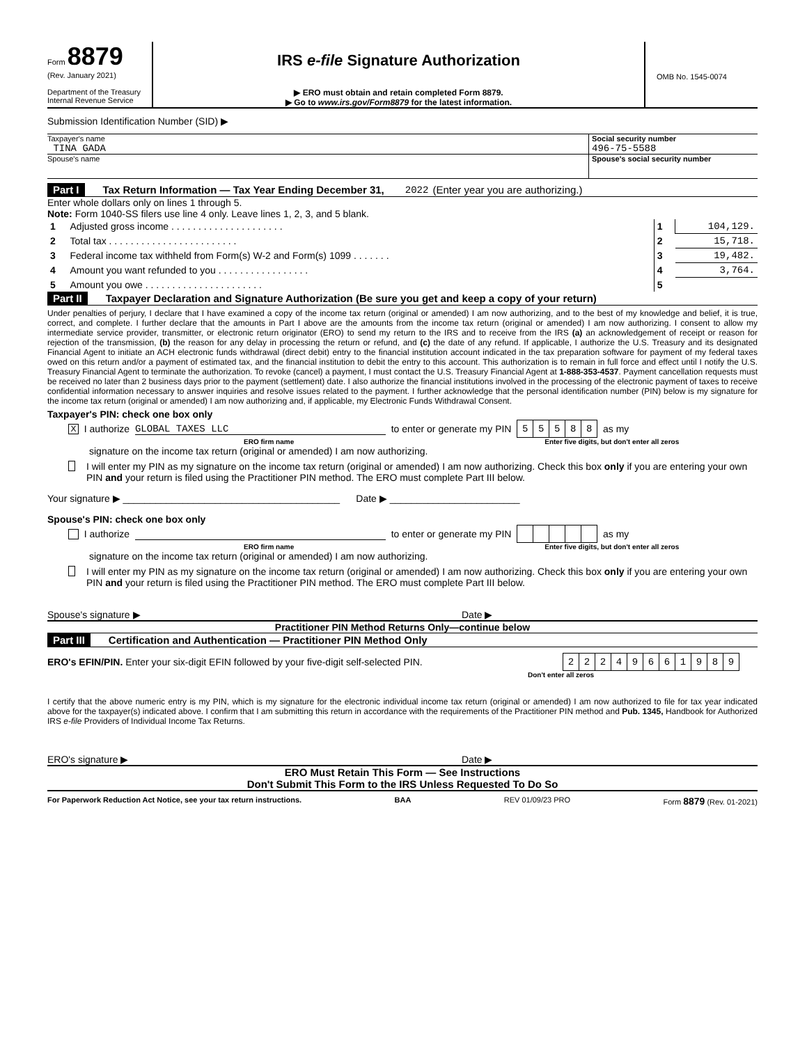Form 8879
(Rev. January 2021)
Department of the Treasury
Internal Revenue Service
IRS e-file Signature Authorization
▶ ERO must obtain and retain completed Form 8879.
▶ Go to www.irs.gov/Form8879 for the latest information.
OMB No. 1545-0074
Submission Identification Number (SID) ▶
Taxpayer's name
TINA GADA
Social security number
496-75-5588
Spouse's name Spouse's social security number
Part I Tax Return Information — Tax Year Ending December 31, 2022 (Enter year you are authorizing.)
Enter whole dollars only on lines 1 through 5.
Note: Form 1040-SS filers use line 4 only. Leave lines 1, 2, 3, and 5 blank.
| 1 | Adjusted gross income . . . . . . . . . . . . . . . . . . . . . | 1 | 104,129. |
| 2 | Total tax . . . . . . . . . . . . . . . . . . . . . . . . | 2 | 15,718. |
| 3 | Federal income tax withheld from Form(s) W-2 and Form(s) 1099 . . . . . . . | 3 | 19,482. |
| 4 | Amount you want refunded to you . . . . . . . . . . . . . . . . . | 4 | 3,764. |
| 5 | Amount you owe . . . . . . . . . . . . . . . . . . . . . . | 5 | |
Part II Taxpayer Declaration and Signature Authorization (Be sure you get and keep a copy of your return)
Under penalties of perjury, I declare that I have examined a copy of the income tax return (original or amended) I am now authorizing, and to the best of my knowledge and belief, it is true, correct, and complete. I further declare that the amounts in Part I above are the amounts from the income tax return (original or amended) I am now authorizing. I consent to allow my intermediate service provider, transmitter, or electronic return originator (ERO) to send my return to the IRS and to receive from the IRS (a) an acknowledgement of receipt or reason for rejection of the transmission, (b) the reason for any delay in processing the return or refund, and (c) the date of any refund. If applicable, I authorize the U.S. Treasury and its designated Financial Agent to initiate an ACH electronic funds withdrawal (direct debit) entry to the financial institution account indicated in the tax preparation software for payment of my federal taxes owed on this return and/or a payment of estimated tax, and the financial institution to debit the entry to this account. This authorization is to remain in full force and effect until I notify the U.S. Treasury Financial Agent to terminate the authorization. To revoke (cancel) a payment, I must contact the U.S. Treasury Financial Agent at 1-888-353-4537. Payment cancellation requests must be received no later than 2 business days prior to the payment (settlement) date. I also authorize the financial institutions involved in the processing of the electronic payment of taxes to receive confidential information necessary to answer inquiries and resolve issues related to the payment. I further acknowledge that the personal identification number (PIN) below is my signature for the income tax return (original or amended) I am now authorizing and, if applicable, my Electronic Funds Withdrawal Consent.
Taxpayer's PIN: check one box only
X I authorize GLOBAL TAXES LLC to enter or generate my PIN
| 5 | 5 | 5 | 8 | 8 |
as my
ERO firm name Enter five digits, but don't enter all zeros
signature on the income tax return (original or amended) I am now authorizing.
I will enter my PIN as my signature on the income tax return (original or amended) I am now authorizing. Check this box only if you are entering your own PIN and your return is filed using the Practitioner PIN method. The ERO must complete Part III below.
Your signature ▶ ________________________________________ Date ▶ ________________________
Spouse's PIN: check one box only
I authorize to enter or generate my PIN as my
ERO firm name Enter five digits, but don't enter all zeros
signature on the income tax return (original or amended) I am now authorizing.
I will enter my PIN as my signature on the income tax return (original or amended) I am now authorizing. Check this box only if you are entering your own PIN and your return is filed using the Practitioner PIN method. The ERO must complete Part III below.
Spouse's signature ▶ Date ▶
Practitioner PIN Method Returns Only—continue below
Part III Certification and Authentication — Practitioner PIN Method Only
ERO's EFIN/PIN. Enter your six-digit EFIN followed by your five-digit self-selected PIN.
| 2 | 2 | 2 | 4 | 9 | 6 | 6 | 1 | 9 | 8 | 9 |
Don't enter all zeros
I certify that the above numeric entry is my PIN, which is my signature for the electronic individual income tax return (original or amended) I am now authorized to file for tax year indicated above for the taxpayer(s) indicated above. I confirm that I am submitting this return in accordance with the requirements of the Practitioner PIN method and Pub. 1345, Handbook for Authorized IRS e-file Providers of Individual Income Tax Returns.
ERO's signature ▶ Date ▶
ERO Must Retain This Form — See Instructions
Don't Submit This Form to the IRS Unless Requested To Do So
For Paperwork Reduction Act Notice, see your tax return instructions. BAA REV 01/09/23 PRO Form 8879 (Rev. 01-2021)